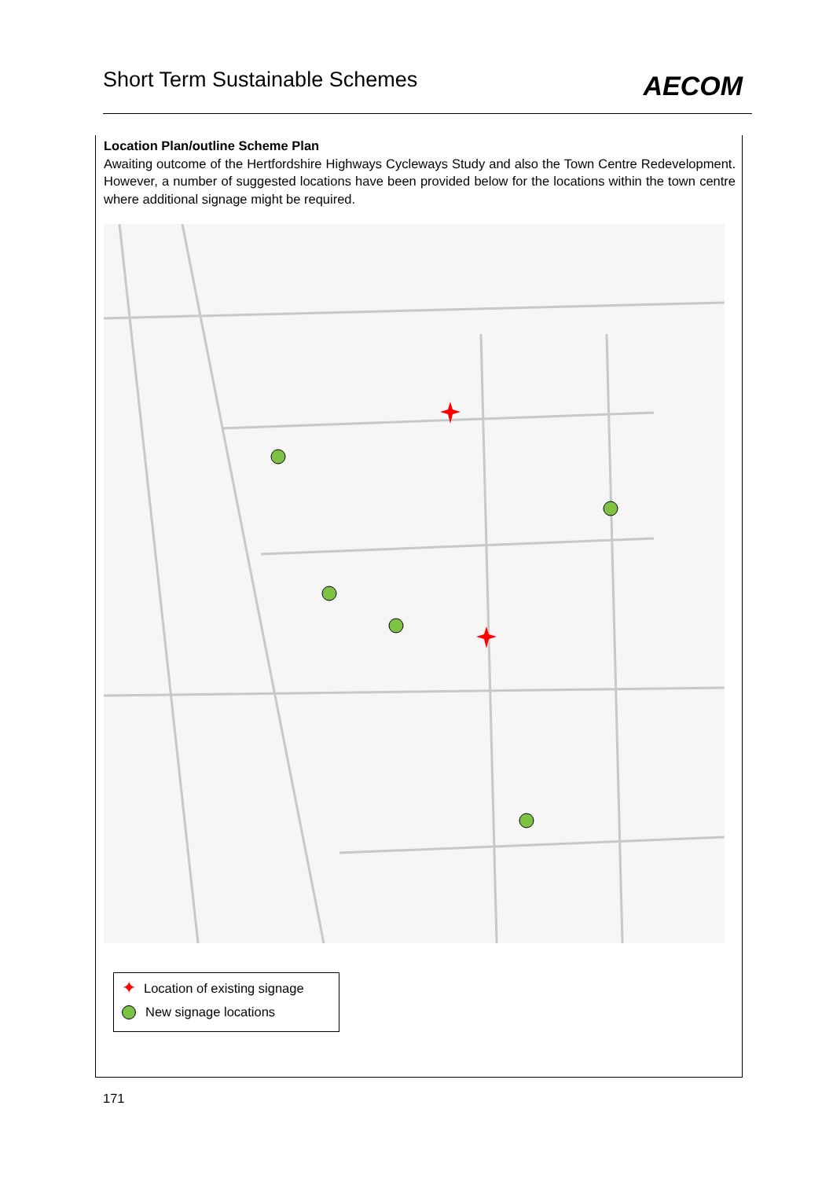Short Term Sustainable Schemes
AECOM
Location Plan/outline Scheme Plan
Awaiting outcome of the Hertfordshire Highways Cycleways Study and also the Town Centre Redevelopment. However, a number of suggested locations have been provided below for the locations within the town centre where additional signage might be required.
✦ Location of existing signage
New signage locations
171